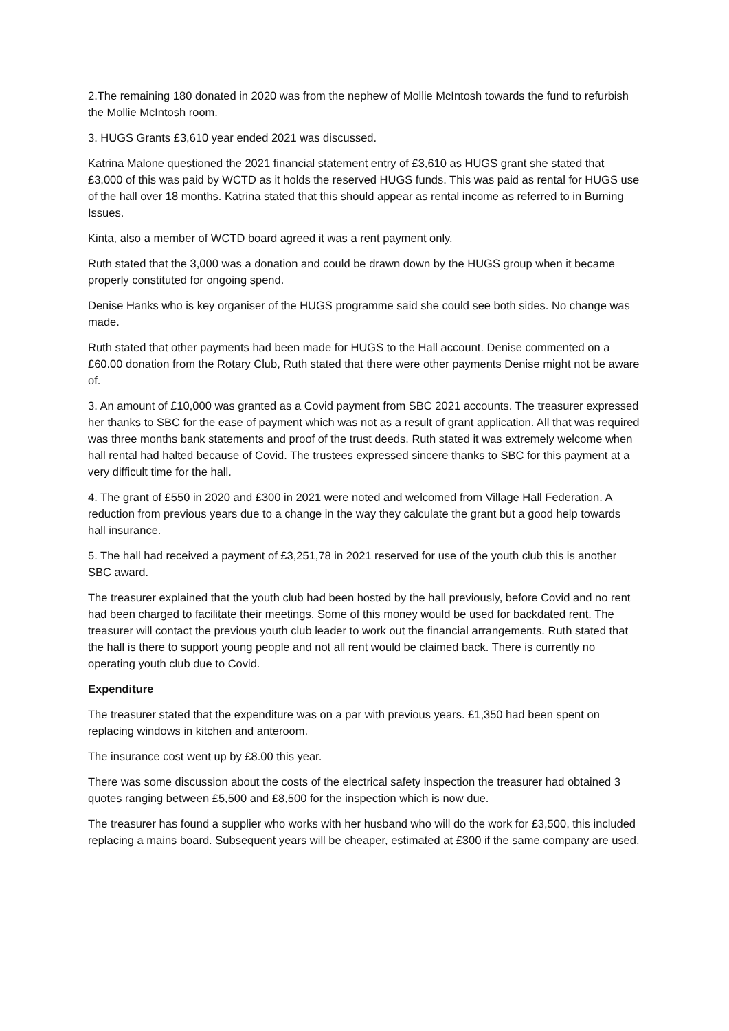2.The remaining 180 donated in 2020 was from the nephew of Mollie McIntosh towards the fund to refurbish the Mollie McIntosh room.
3. HUGS Grants £3,610 year ended 2021 was discussed.
Katrina Malone questioned the 2021 financial statement entry of £3,610 as HUGS grant she stated that £3,000 of this was paid by WCTD as it holds the reserved HUGS funds. This was paid as rental for HUGS use of the hall over 18 months. Katrina stated that this should appear as rental income as referred to in Burning Issues.
Kinta, also a member of WCTD board agreed it was a rent payment only.
Ruth stated that the 3,000 was a donation and could be drawn down by the HUGS group when it became properly constituted for ongoing spend.
Denise Hanks who is key organiser of the HUGS programme said she could see both sides. No change was made.
Ruth stated that other payments had been made for HUGS to the Hall account. Denise commented on a £60.00 donation from the Rotary Club, Ruth stated that there were other payments Denise might not be aware of.
3. An amount of £10,000 was granted as a Covid payment from SBC 2021 accounts. The treasurer expressed her thanks to SBC for the ease of payment which was not as a result of grant application. All that was required was three months bank statements and proof of the trust deeds. Ruth stated it was extremely welcome when hall rental had halted because of Covid. The trustees expressed sincere thanks to SBC for this payment at a very difficult time for the hall.
4. The grant of £550 in 2020 and £300 in 2021 were noted and welcomed from Village Hall Federation. A reduction from previous years due to a change in the way they calculate the grant but a good help towards hall insurance.
5. The hall had received a payment of £3,251,78 in 2021 reserved for use of the youth club this is another SBC award.
The treasurer explained that the youth club had been hosted by the hall previously, before Covid and no rent had been charged to facilitate their meetings. Some of this money would be used for backdated rent. The treasurer will contact the previous youth club leader to work out the financial arrangements. Ruth stated that the hall is there to support young people and not all rent would be claimed back. There is currently no operating youth club due to Covid.
Expenditure
The treasurer stated that the expenditure was on a par with previous years. £1,350 had been spent on replacing windows in kitchen and anteroom.
The insurance cost went up by £8.00 this year.
There was some discussion about the costs of the electrical safety inspection the treasurer had obtained 3 quotes ranging between £5,500 and £8,500 for the inspection which is now due.
The treasurer has found a supplier who works with her husband who will do the work for £3,500, this included replacing a mains board. Subsequent years will be cheaper, estimated at £300 if the same company are used.